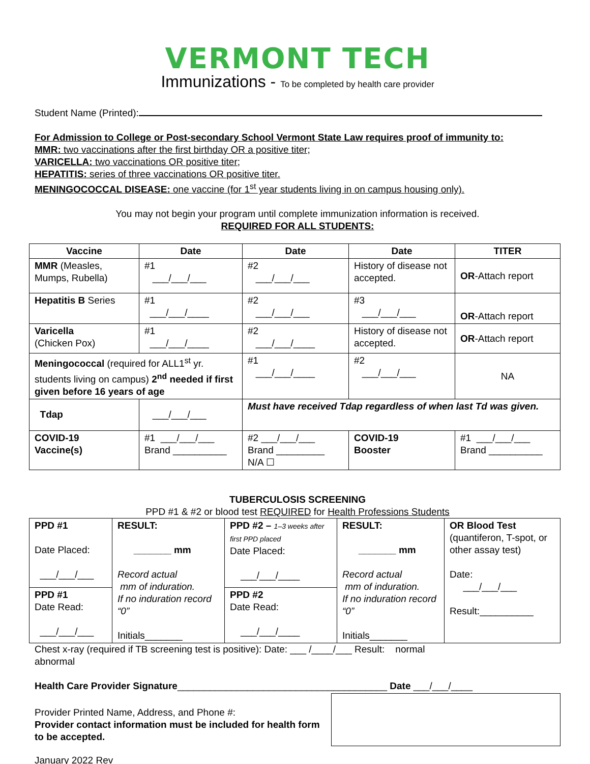VERMONT TECH
Immunizations - To be completed by health care provider
Student Name (Printed):
For Admission to College or Post-secondary School Vermont State Law requires proof of immunity to:
MMR: two vaccinations after the first birthday OR a positive titer;
VARICELLA: two vaccinations OR positive titer;
HEPATITIS: series of three vaccinations OR positive titer.
MENINGOCOCCAL DISEASE: one vaccine (for 1<sup>st</sup> year students living in on campus housing only).
You may not begin your program until complete immunization information is received.
REQUIRED FOR ALL STUDENTS:
| Vaccine | Date | Date | Date | TITER |
| --- | --- | --- | --- | --- |
| MMR (Measles, Mumps, Rubella) | #1 ___/___/___ | #2 ___/___/___ | History of disease not accepted. | OR -Attach report |
| Hepatitis B Series | #1 ___/___/____ | #2 ___/___/___ | #3 ___/___/___ | OR -Attach report |
| Varicella (Chicken Pox) | #1 ___/___/____ | #2 ___/___/____ | History of disease not accepted. | OR -Attach report |
| Meningococcal (required for ALL1<sup>st</sup> yr. students living on campus) 2<sup>nd</sup> needed if first given before 16 years of age | | #1 ___/___/____ | #2 ___/___/___ | NA |
| Tdap | ___/___/___ | Must have received Tdap regardless of when last Td was given. | | |
| COVID-19 Vaccine(s) | #1 ___/___/___ Brand __________ | #2 ___/___/___ Brand _________ N/A ☐ | COVID-19 Booster | #1 ___/___/___ Brand __________ |
TUBERCULOSIS SCREENING
PPD #1 & #2 or blood test REQUIRED for Health Professions Students
| PPD #1 Date Placed: ___/___/___ | RESULT: _______ mm Record actual mm of induration. If no induration record “0” Initials_______ | PPD #2 – 1–3 weeks after first PPD placed Date Placed: ___/___/____ | RESULT: _______ mm Record actual mm of induration. If no induration record “0” Initials_______ | OR Blood Test (quantiferon, T-spot, or other assay test) Date: ___/___/___ Result:__________ |
| PPD #1 Date Read: ___/___/___ | | PPD #2 Date Read: ___/___/____ | | |
Chest x-ray (required if TB screening test is positive): Date: ___ /____/___ Result: normal
abnormal
Health Care Provider Signature_______________________________________ Date ___/___/____
Provider Printed Name, Address, and Phone #:
Provider contact information must be included for health form to be accepted.
January 2022 Rev